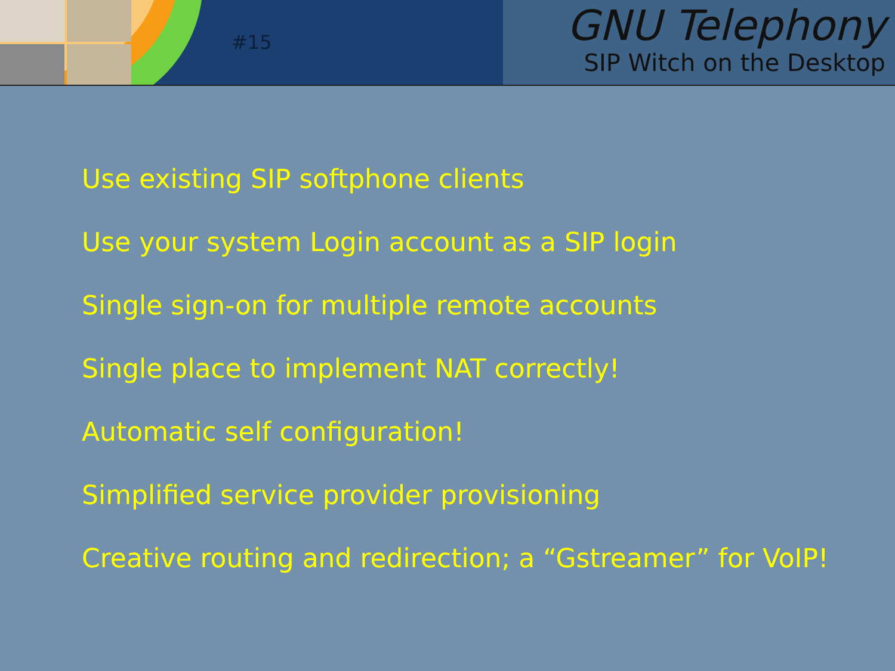#15
GNU Telephony
SIP Witch on the Desktop
Use existing SIP softphone clients
Use your system Login account as a SIP login
Single sign-on for multiple remote accounts
Single place to implement NAT correctly!
Automatic self configuration!
Simplified service provider provisioning
Creative routing and redirection; a “Gstreamer” for VoIP!